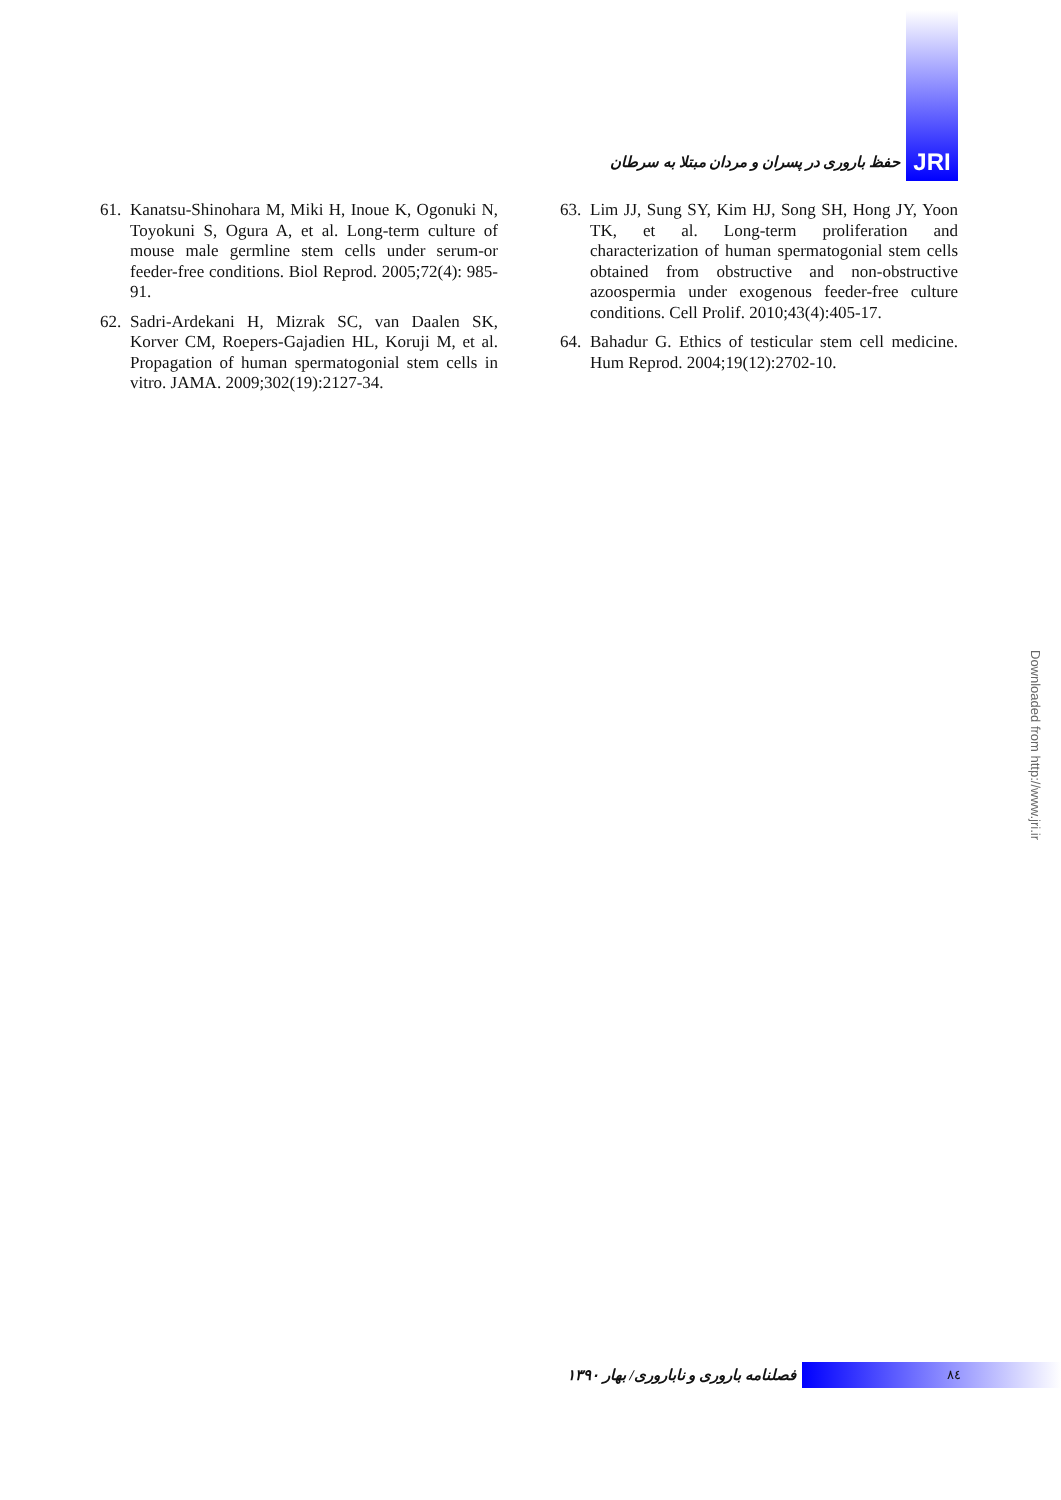حفظ باروری در پسران و مردان مبتلا به سرطان JRI
61. Kanatsu-Shinohara M, Miki H, Inoue K, Ogonuki N, Toyokuni S, Ogura A, et al. Long-term culture of mouse male germline stem cells under serum-or feeder-free conditions. Biol Reprod. 2005;72(4): 985-91.
62. Sadri-Ardekani H, Mizrak SC, van Daalen SK, Korver CM, Roepers-Gajadien HL, Koruji M, et al. Propagation of human spermatogonial stem cells in vitro. JAMA. 2009;302(19):2127-34.
63. Lim JJ, Sung SY, Kim HJ, Song SH, Hong JY, Yoon TK, et al. Long-term proliferation and characterization of human spermatogonial stem cells obtained from obstructive and non-obstructive azoospermia under exogenous feeder-free culture conditions. Cell Prolif. 2010;43(4):405-17.
64. Bahadur G. Ethics of testicular stem cell medicine. Hum Reprod. 2004;19(12):2702-10.
فصلنامه باروری و ناباروری/ بهار ۱۳۹۰ ٨٤
Downloaded from http://www.jri.ir